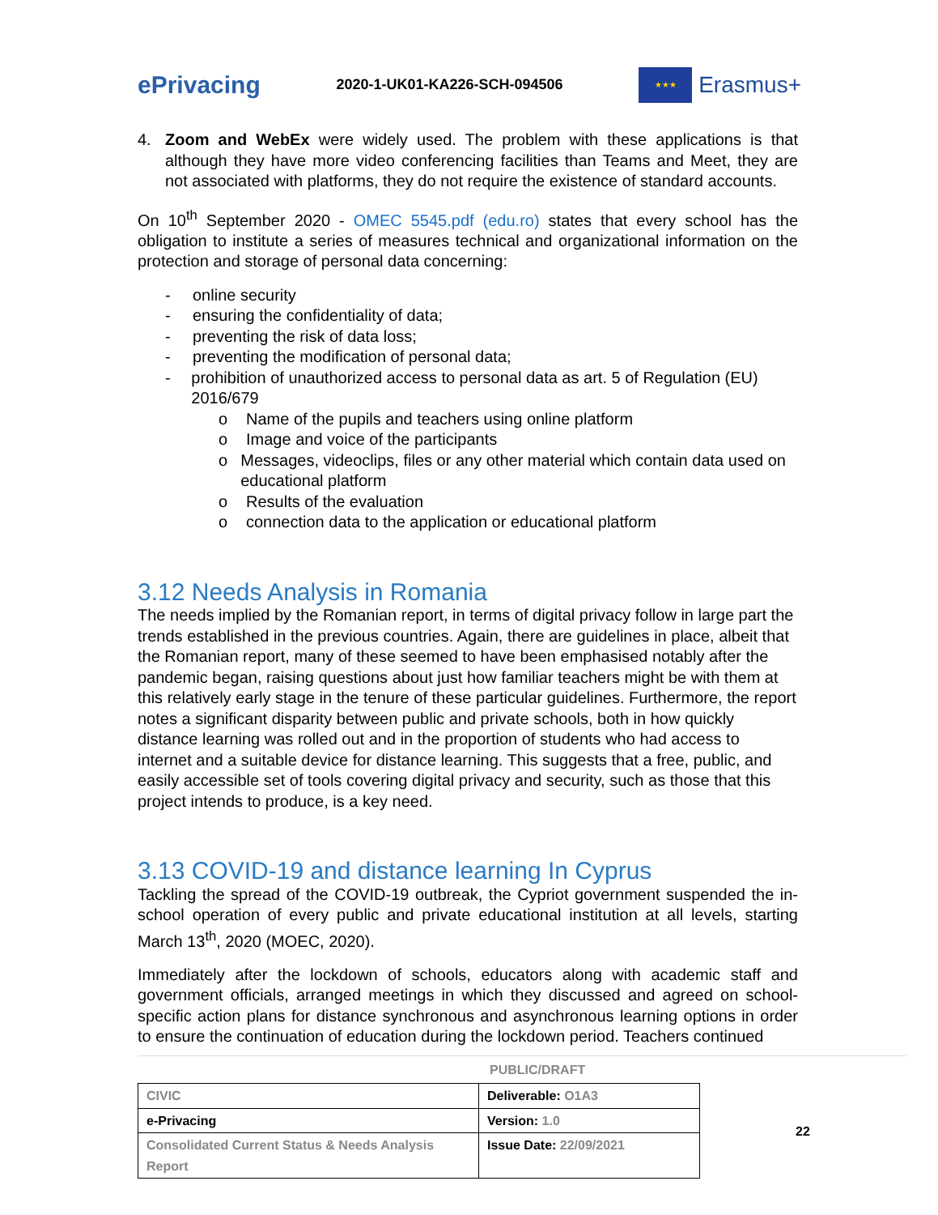ePrivacing
2020-1-UK01-KA226-SCH-094506
★★★
Erasmus+
4. Zoom and WebEx were widely used. The problem with these applications is that although they have more video conferencing facilities than Teams and Meet, they are not associated with platforms, they do not require the existence of standard accounts.
On 10<sup>th</sup> September 2020 - OMEC 5545.pdf (edu.ro) states that every school has the obligation to institute a series of measures technical and organizational information on the protection and storage of personal data concerning:
- online security
- ensuring the confidentiality of data;
- preventing the risk of data loss;
- preventing the modification of personal data;
- prohibition of unauthorized access to personal data as art. 5 of Regulation (EU) 2016/679
o Name of the pupils and teachers using online platform
o Image and voice of the participants
o Messages, videoclips, files or any other material which contain data used on educational platform
o Results of the evaluation
o connection data to the application or educational platform
3.12 Needs Analysis in Romania
The needs implied by the Romanian report, in terms of digital privacy follow in large part the trends established in the previous countries. Again, there are guidelines in place, albeit that the Romanian report, many of these seemed to have been emphasised notably after the pandemic began, raising questions about just how familiar teachers might be with them at this relatively early stage in the tenure of these particular guidelines. Furthermore, the report notes a significant disparity between public and private schools, both in how quickly distance learning was rolled out and in the proportion of students who had access to internet and a suitable device for distance learning. This suggests that a free, public, and easily accessible set of tools covering digital privacy and security, such as those that this project intends to produce, is a key need.
3.13 COVID-19 and distance learning In Cyprus
Tackling the spread of the COVID-19 outbreak, the Cypriot government suspended the in-school operation of every public and private educational institution at all levels, starting March 13<sup>th</sup>, 2020 (MOEC, 2020).
Immediately after the lockdown of schools, educators along with academic staff and government officials, arranged meetings in which they discussed and agreed on school-specific action plans for distance synchronous and asynchronous learning options in order to ensure the continuation of education during the lockdown period. Teachers continued
PUBLIC/DRAFT
| CIVIC | Deliverable: O1A3 |
| e-Privacing | Version: 1.0 |
| Consolidated Current Status & Needs Analysis Report | Issue Date: 22/09/2021 |
22